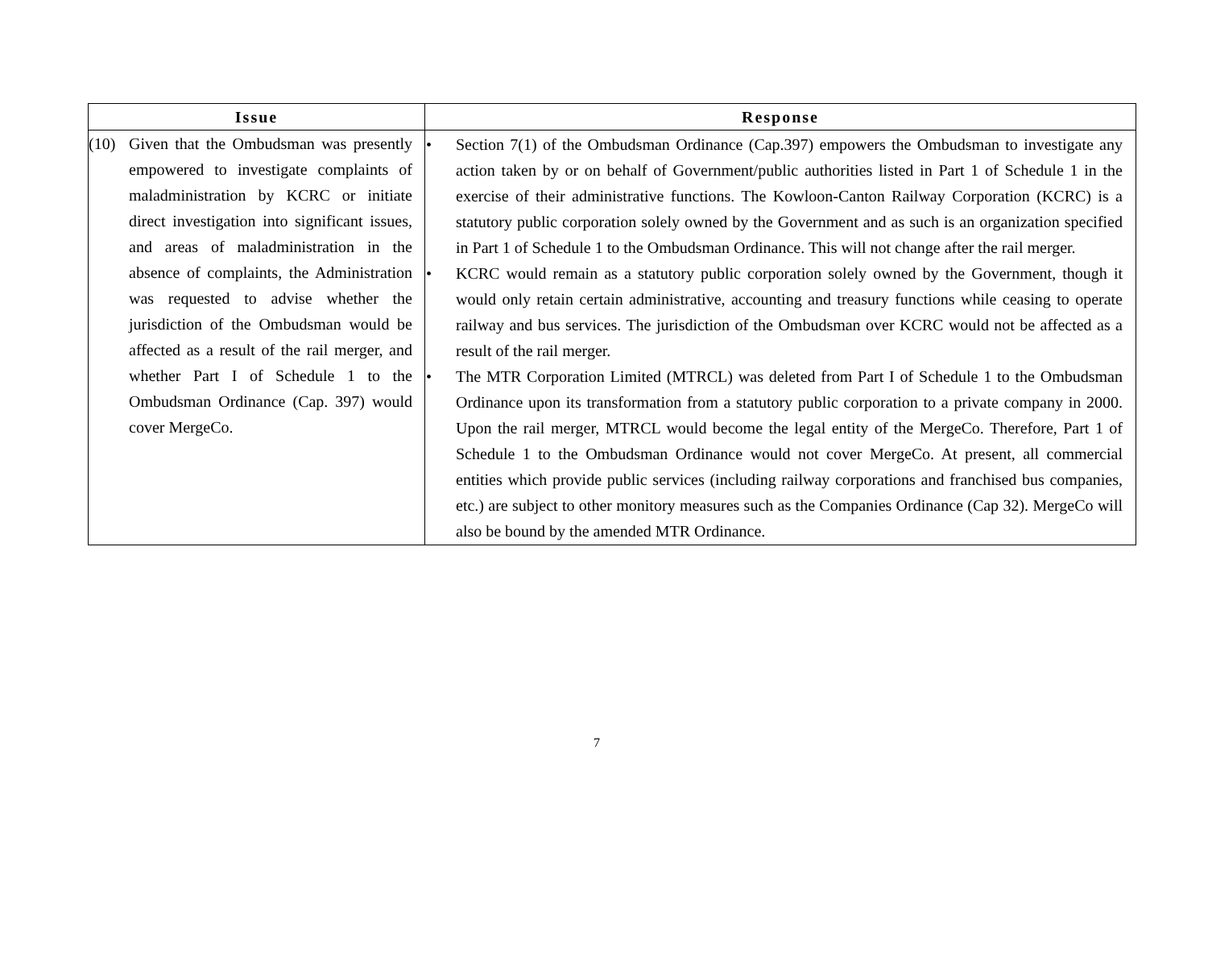| Issue | Response |
| --- | --- |
| (10) Given that the Ombudsman was presently empowered to investigate complaints of maladministration by KCRC or initiate direct investigation into significant issues, and areas of maladministration in the absence of complaints, the Administration was requested to advise whether the jurisdiction of the Ombudsman would be affected as a result of the rail merger, and whether Part I of Schedule 1 to the Ombudsman Ordinance (Cap. 397) would cover MergeCo. | • Section 7(1) of the Ombudsman Ordinance (Cap.397) empowers the Ombudsman to investigate any action taken by or on behalf of Government/public authorities listed in Part 1 of Schedule 1 in the exercise of their administrative functions. The Kowloon-Canton Railway Corporation (KCRC) is a statutory public corporation solely owned by the Government and as such is an organization specified in Part 1 of Schedule 1 to the Ombudsman Ordinance. This will not change after the rail merger. • KCRC would remain as a statutory public corporation solely owned by the Government, though it would only retain certain administrative, accounting and treasury functions while ceasing to operate railway and bus services. The jurisdiction of the Ombudsman over KCRC would not be affected as a result of the rail merger. • The MTR Corporation Limited (MTRCL) was deleted from Part I of Schedule 1 to the Ombudsman Ordinance upon its transformation from a statutory public corporation to a private company in 2000. Upon the rail merger, MTRCL would become the legal entity of the MergeCo. Therefore, Part 1 of Schedule 1 to the Ombudsman Ordinance would not cover MergeCo. At present, all commercial entities which provide public services (including railway corporations and franchised bus companies, etc.) are subject to other monitory measures such as the Companies Ordinance (Cap 32). MergeCo will also be bound by the amended MTR Ordinance. |
7